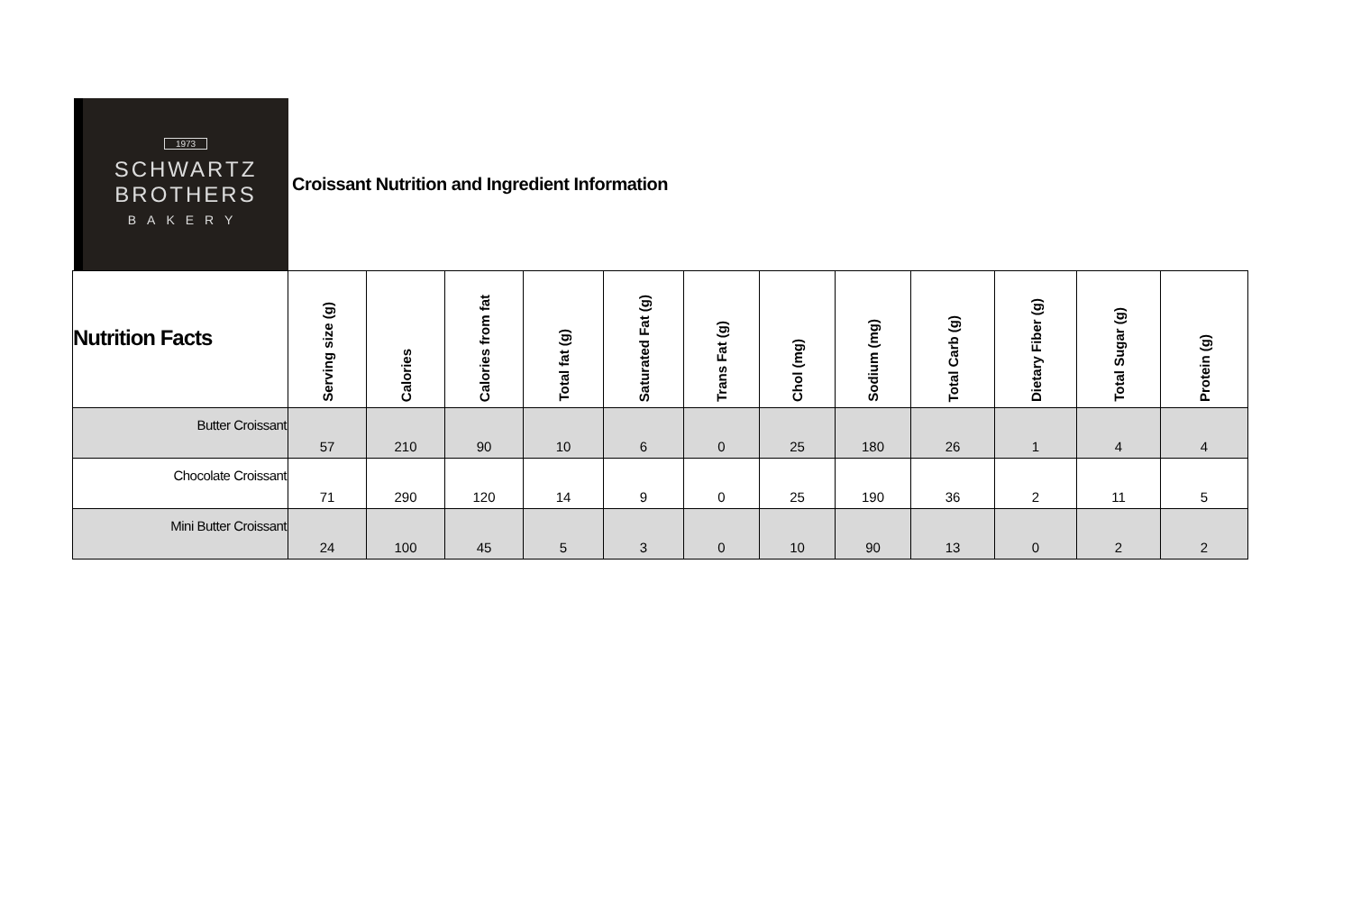1973
SCHWARTZ
BROTHERS
BAKERY
Croissant Nutrition and Ingredient Information
| Nutrition Facts | Serving size (g) | Calories | Calories from fat | Total fat (g) | Saturated Fat (g) | Trans Fat (g) | Chol (mg) | Sodium (mg) | Total Carb (g) | Dietary Fiber (g) | Total Sugar (g) | Protein (g) |
| --- | --- | --- | --- | --- | --- | --- | --- | --- | --- | --- | --- | --- |
| Butter Croissant | 57 | 210 | 90 | 10 | 6 | 0 | 25 | 180 | 26 | 1 | 4 | 4 |
| Chocolate Croissant | 71 | 290 | 120 | 14 | 9 | 0 | 25 | 190 | 36 | 2 | 11 | 5 |
| Mini Butter Croissant | 24 | 100 | 45 | 5 | 3 | 0 | 10 | 90 | 13 | 0 | 2 | 2 |